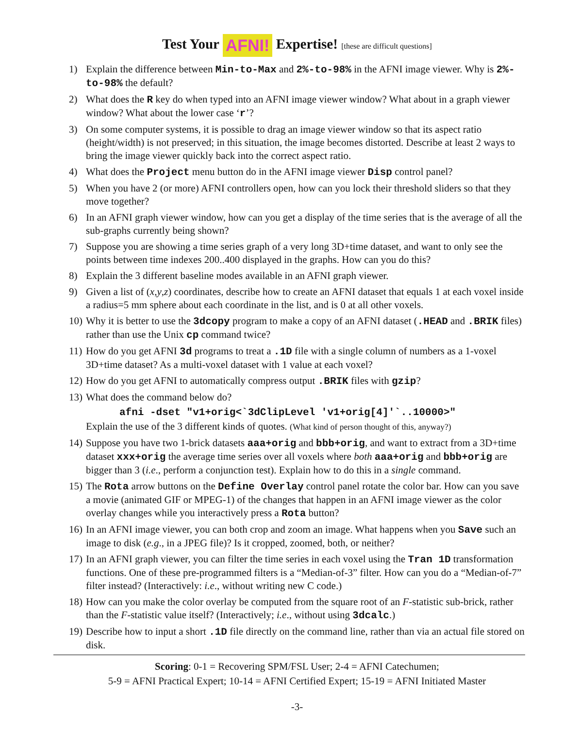Test Your AFNI! Expertise! [these are difficult questions]
1) Explain the difference between Min-to-Max and 2%-to-98% in the AFNI image viewer. Why is 2%-to-98% the default?
2) What does the R key do when typed into an AFNI image viewer window? What about in a graph viewer window? What about the lower case ‘r’?
3) On some computer systems, it is possible to drag an image viewer window so that its aspect ratio (height/width) is not preserved; in this situation, the image becomes distorted. Describe at least 2 ways to bring the image viewer quickly back into the correct aspect ratio.
4) What does the Project menu button do in the AFNI image viewer Disp control panel?
5) When you have 2 (or more) AFNI controllers open, how can you lock their threshold sliders so that they move together?
6) In an AFNI graph viewer window, how can you get a display of the time series that is the average of all the sub-graphs currently being shown?
7) Suppose you are showing a time series graph of a very long 3D+time dataset, and want to only see the points between time indexes 200..400 displayed in the graphs. How can you do this?
8) Explain the 3 different baseline modes available in an AFNI graph viewer.
9) Given a list of (x,y,z) coordinates, describe how to create an AFNI dataset that equals 1 at each voxel inside a radius=5 mm sphere about each coordinate in the list, and is 0 at all other voxels.
10) Why it is better to use the 3dcopy program to make a copy of an AFNI dataset (.HEAD and .BRIK files) rather than use the Unix cp command twice?
11) How do you get AFNI 3d programs to treat a .1D file with a single column of numbers as a 1-voxel 3D+time dataset? As a multi-voxel dataset with 1 value at each voxel?
12) How do you get AFNI to automatically compress output .BRIK files with gzip?
13) What does the command below do?
afni -dset "v1+orig<`3dClipLevel 'v1+orig[4]'`..10000>"
Explain the use of the 3 different kinds of quotes. (What kind of person thought of this, anyway?)
14) Suppose you have two 1-brick datasets aaa+orig and bbb+orig, and want to extract from a 3D+time dataset xxx+orig the average time series over all voxels where both aaa+orig and bbb+orig are bigger than 3 (i.e., perform a conjunction test). Explain how to do this in a single command.
15) The Rota arrow buttons on the Define Overlay control panel rotate the color bar. How can you save a movie (animated GIF or MPEG-1) of the changes that happen in an AFNI image viewer as the color overlay changes while you interactively press a Rota button?
16) In an AFNI image viewer, you can both crop and zoom an image. What happens when you Save such an image to disk (e.g., in a JPEG file)? Is it cropped, zoomed, both, or neither?
17) In an AFNI graph viewer, you can filter the time series in each voxel using the Tran 1D transformation functions. One of these pre-programmed filters is a “Median-of-3” filter. How can you do a “Median-of-7” filter instead? (Interactively: i.e., without writing new C code.)
18) How can you make the color overlay be computed from the square root of an F-statistic sub-brick, rather than the F-statistic value itself? (Interactively; i.e., without using 3dcalc.)
19) Describe how to input a short .1D file directly on the command line, rather than via an actual file stored on disk.
Scoring: 0-1 = Recovering SPM/FSL User; 2-4 = AFNI Catechumen;
5-9 = AFNI Practical Expert; 10-14 = AFNI Certified Expert; 15-19 = AFNI Initiated Master
-3-